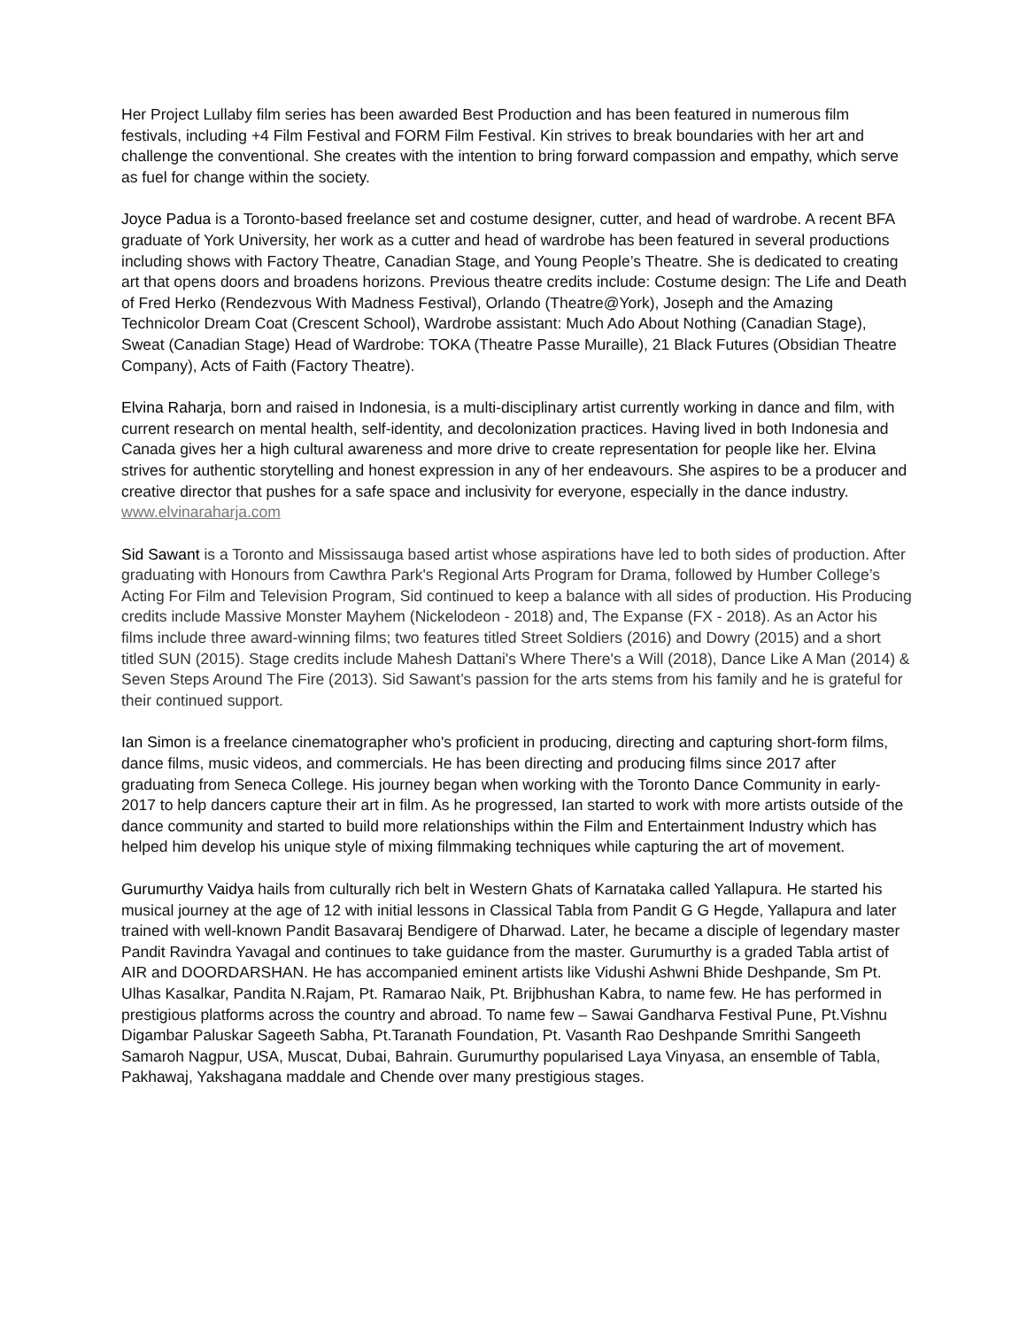Her Project Lullaby film series has been awarded Best Production and has been featured in numerous film festivals, including +4 Film Festival and FORM Film Festival. Kin strives to break boundaries with her art and challenge the conventional. She creates with the intention to bring forward compassion and empathy, which serve as fuel for change within the society.
Joyce Padua is a Toronto-based freelance set and costume designer, cutter, and head of wardrobe. A recent BFA graduate of York University, her work as a cutter and head of wardrobe has been featured in several productions including shows with Factory Theatre, Canadian Stage, and Young People’s Theatre. She is dedicated to creating art that opens doors and broadens horizons. Previous theatre credits include: Costume design: The Life and Death of Fred Herko (Rendezvous With Madness Festival), Orlando (Theatre@York), Joseph and the Amazing Technicolor Dream Coat (Crescent School), Wardrobe assistant: Much Ado About Nothing (Canadian Stage), Sweat (Canadian Stage) Head of Wardrobe: TOKA (Theatre Passe Muraille), 21 Black Futures (Obsidian Theatre Company), Acts of Faith (Factory Theatre).
Elvina Raharja, born and raised in Indonesia, is a multi-disciplinary artist currently working in dance and film, with current research on mental health, self-identity, and decolonization practices. Having lived in both Indonesia and Canada gives her a high cultural awareness and more drive to create representation for people like her. Elvina strives for authentic storytelling and honest expression in any of her endeavours. She aspires to be a producer and creative director that pushes for a safe space and inclusivity for everyone, especially in the dance industry. www.elvinaraharja.com
Sid Sawant is a Toronto and Mississauga based artist whose aspirations have led to both sides of production. After graduating with Honours from Cawthra Park's Regional Arts Program for Drama, followed by Humber College’s Acting For Film and Television Program, Sid continued to keep a balance with all sides of production. His Producing credits include Massive Monster Mayhem (Nickelodeon - 2018) and, The Expanse (FX - 2018). As an Actor his films include three award-winning films; two features titled Street Soldiers (2016) and Dowry (2015) and a short titled SUN (2015). Stage credits include Mahesh Dattani's Where There's a Will (2018), Dance Like A Man (2014) & Seven Steps Around The Fire (2013). Sid Sawant’s passion for the arts stems from his family and he is grateful for their continued support.
Ian Simon is a freelance cinematographer who's proficient in producing, directing and capturing short-form films, dance films, music videos, and commercials. He has been directing and producing films since 2017 after graduating from Seneca College. His journey began when working with the Toronto Dance Community in early-2017 to help dancers capture their art in film. As he progressed, Ian started to work with more artists outside of the dance community and started to build more relationships within the Film and Entertainment Industry which has helped him develop his unique style of mixing filmmaking techniques while capturing the art of movement.
Gurumurthy Vaidya hails from culturally rich belt in Western Ghats of Karnataka called Yallapura. He started his musical journey at the age of 12 with initial lessons in Classical Tabla from Pandit G G Hegde, Yallapura and later trained with well-known Pandit Basavaraj Bendigere of Dharwad. Later, he became a disciple of legendary master Pandit Ravindra Yavagal and continues to take guidance from the master. Gurumurthy is a graded Tabla artist of AIR and DOORDARSHAN. He has accompanied eminent artists like Vidushi Ashwni Bhide Deshpande, Sm Pt. Ulhas Kasalkar, Pandita N.Rajam, Pt. Ramarao Naik, Pt. Brijbhushan Kabra, to name few. He has performed in prestigious platforms across the country and abroad. To name few – Sawai Gandharva Festival Pune, Pt.Vishnu Digambar Paluskar Sageeth Sabha, Pt.Taranath Foundation, Pt. Vasanth Rao Deshpande Smrithi Sangeeth Samaroh Nagpur, USA, Muscat, Dubai, Bahrain. Gurumurthy popularised Laya Vinyasa, an ensemble of Tabla, Pakhawaj, Yakshagana maddale and Chende over many prestigious stages.